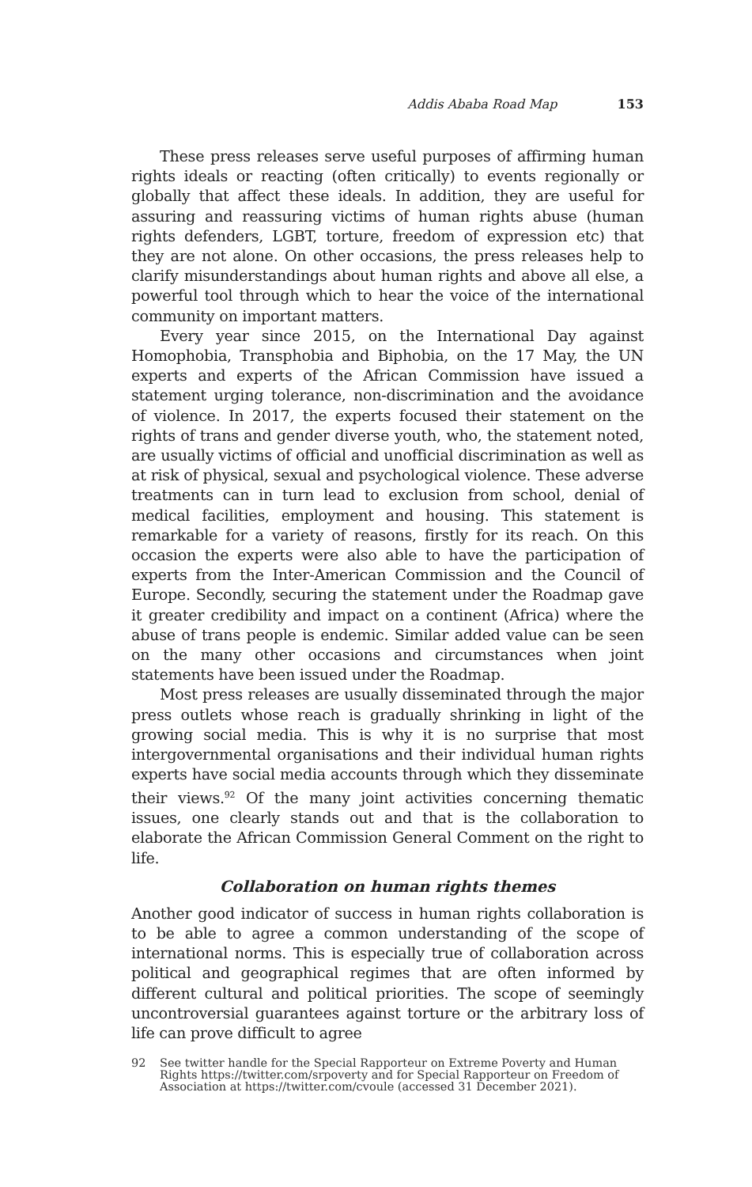Addis Ababa Road Map 153
These press releases serve useful purposes of affirming human rights ideals or reacting (often critically) to events regionally or globally that affect these ideals. In addition, they are useful for assuring and reassuring victims of human rights abuse (human rights defenders, LGBT, torture, freedom of expression etc) that they are not alone. On other occasions, the press releases help to clarify misunderstandings about human rights and above all else, a powerful tool through which to hear the voice of the international community on important matters.
Every year since 2015, on the International Day against Homophobia, Transphobia and Biphobia, on the 17 May, the UN experts and experts of the African Commission have issued a statement urging tolerance, non-discrimination and the avoidance of violence. In 2017, the experts focused their statement on the rights of trans and gender diverse youth, who, the statement noted, are usually victims of official and unofficial discrimination as well as at risk of physical, sexual and psychological violence. These adverse treatments can in turn lead to exclusion from school, denial of medical facilities, employment and housing. This statement is remarkable for a variety of reasons, firstly for its reach. On this occasion the experts were also able to have the participation of experts from the Inter-American Commission and the Council of Europe. Secondly, securing the statement under the Roadmap gave it greater credibility and impact on a continent (Africa) where the abuse of trans people is endemic. Similar added value can be seen on the many other occasions and circumstances when joint statements have been issued under the Roadmap.
Most press releases are usually disseminated through the major press outlets whose reach is gradually shrinking in light of the growing social media. This is why it is no surprise that most intergovernmental organisations and their individual human rights experts have social media accounts through which they disseminate their views.<sup>92</sup> Of the many joint activities concerning thematic issues, one clearly stands out and that is the collaboration to elaborate the African Commission General Comment on the right to life.
Collaboration on human rights themes
Another good indicator of success in human rights collaboration is to be able to agree a common understanding of the scope of international norms. This is especially true of collaboration across political and geographical regimes that are often informed by different cultural and political priorities. The scope of seemingly uncontroversial guarantees against torture or the arbitrary loss of life can prove difficult to agree
92 See twitter handle for the Special Rapporteur on Extreme Poverty and Human Rights https://twitter.com/srpoverty and for Special Rapporteur on Freedom of Association at https://twitter.com/cvoule (accessed 31 December 2021).